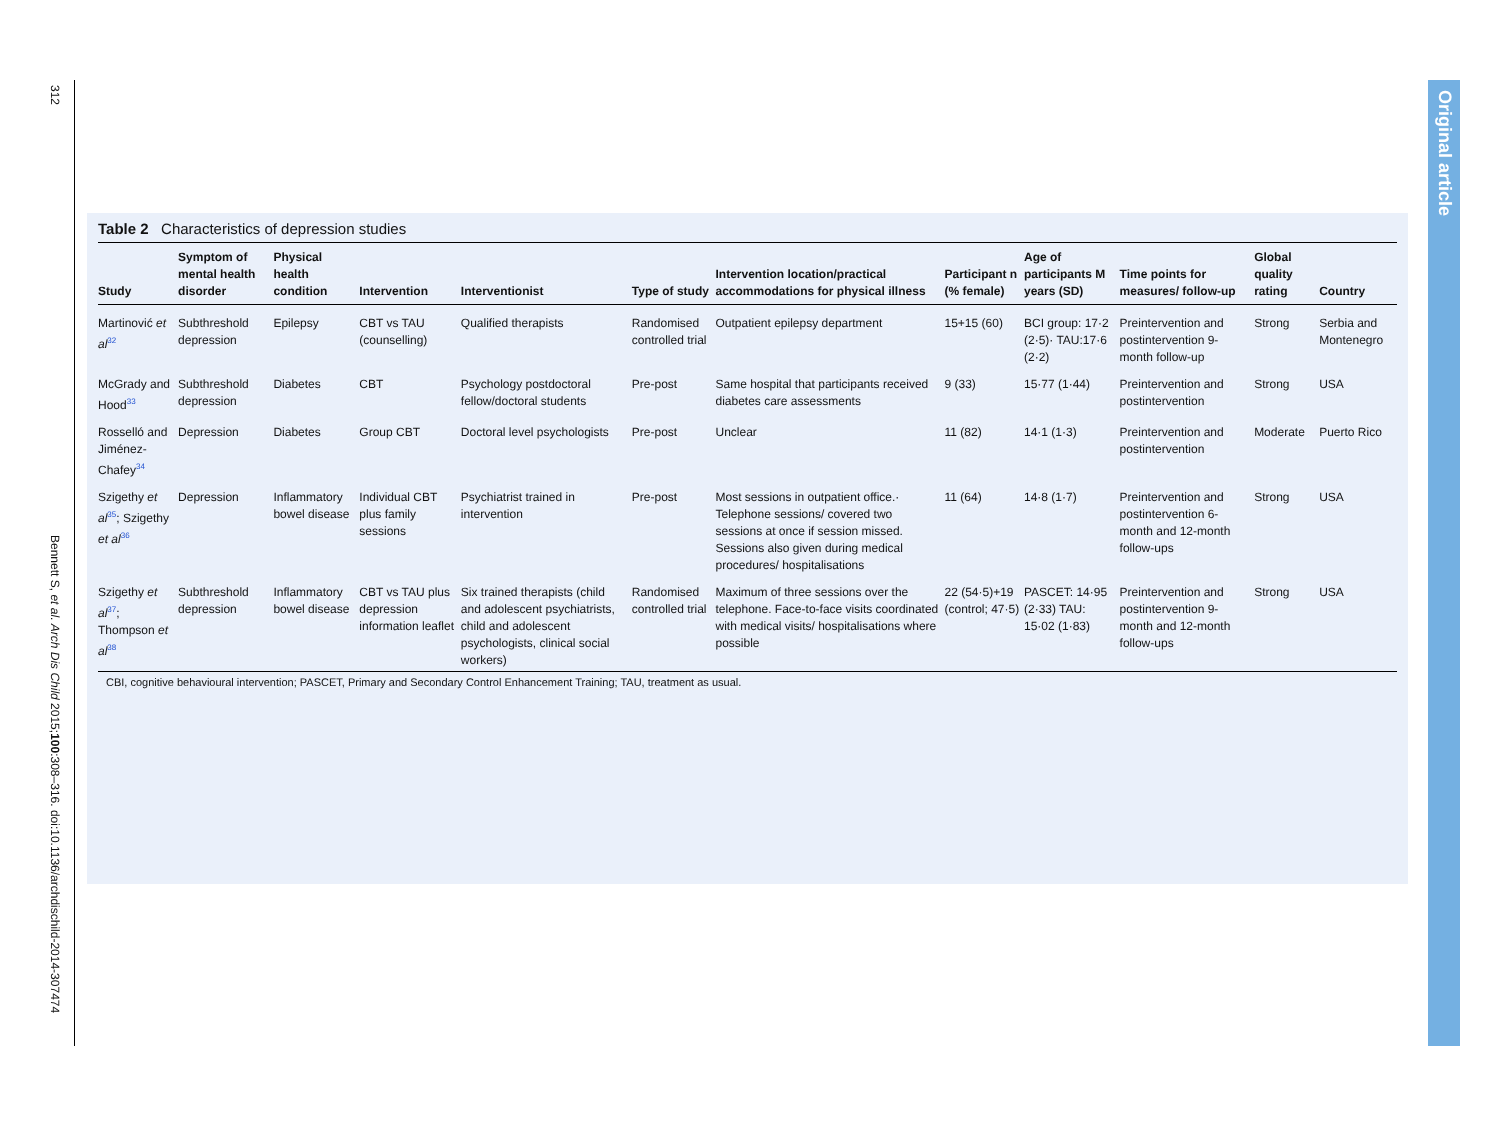312
Bennett S, et al. Arch Dis Child 2015;100:308–316. doi:10.1136/archdischild-2014-307474
Original article
Table 2 Characteristics of depression studies
| Study | Symptom of mental health disorder | Physical health condition | Intervention | Interventionist | Type of study | Intervention location/practical accommodations for physical illness | Participant n (% female) | Age of participants M years (SD) | Time points for measures/ follow-up | Global quality rating | Country |
| --- | --- | --- | --- | --- | --- | --- | --- | --- | --- | --- | --- |
| Martinović et al<sup>32</sup> | Subthreshold depression | Epilepsy | CBT vs TAU (counselling) | Qualified therapists | Randomised controlled trial | Outpatient epilepsy department | 15+15 (60) | BCI group: 17·2 (2·5)· TAU:17·6 (2·2) | Preintervention and postintervention 9-month follow-up | Strong | Serbia and Montenegro |
| McGrady and Hood<sup>33</sup> | Subthreshold depression | Diabetes | CBT | Psychology postdoctoral fellow/doctoral students | Pre-post | Same hospital that participants received diabetes care assessments | 9 (33) | 15·77 (1·44) | Preintervention and postintervention | Strong | USA |
| Rosselló and Jiménez-Chafey<sup>34</sup> | Depression | Diabetes | Group CBT | Doctoral level psychologists | Pre-post | Unclear | 11 (82) | 14·1 (1·3) | Preintervention and postintervention | Moderate | Puerto Rico |
| Szigethy et al<sup>35</sup>; Szigethy et al<sup>36</sup> | Depression | Inflammatory bowel disease | Individual CBT plus family sessions | Psychiatrist trained in intervention | Pre-post | Most sessions in outpatient office.· Telephone sessions/ covered two sessions at once if session missed. Sessions also given during medical procedures/ hospitalisations | 11 (64) | 14·8 (1·7) | Preintervention and postintervention 6-month and 12-month follow-ups | Strong | USA |
| Szigethy et al<sup>37</sup>; Thompson et al<sup>38</sup> | Subthreshold depression | Inflammatory bowel disease | CBT vs TAU plus depression information leaflet | Six trained therapists (child and adolescent psychiatrists, child and adolescent psychologists, clinical social workers) | Randomised controlled trial | Maximum of three sessions over the telephone. Face-to-face visits coordinated with medical visits/ hospitalisations where possible | 22 (54·5)+19 (control; 47·5) | PASCET: 14·95 (2·33) TAU: 15·02 (1·83) | Preintervention and postintervention 9-month and 12-month follow-ups | Strong | USA |
CBI, cognitive behavioural intervention; PASCET, Primary and Secondary Control Enhancement Training; TAU, treatment as usual.